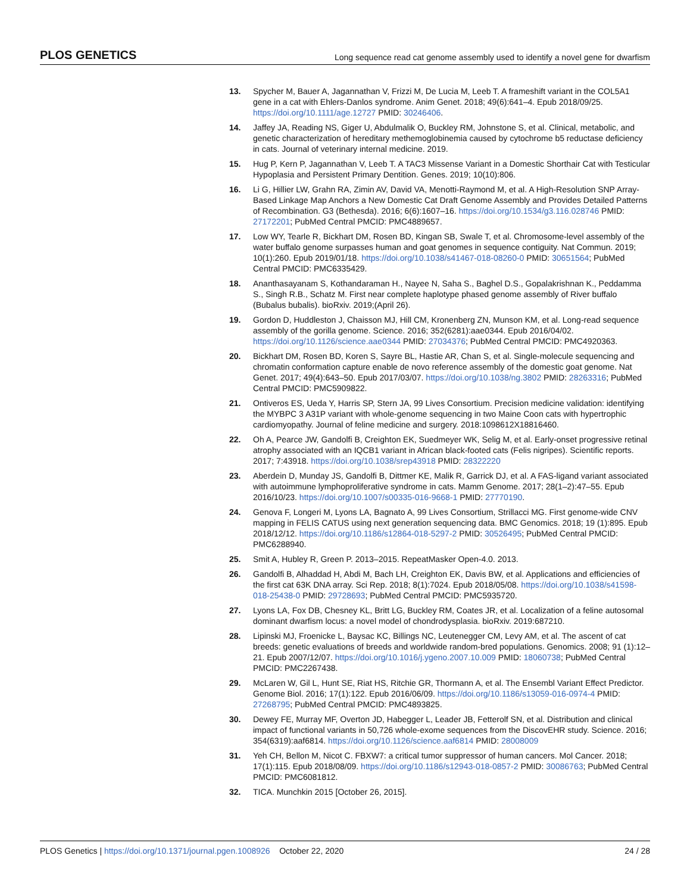PLOS GENETICS Long sequence read cat genome assembly used to identify a novel gene for dwarfism
13. Spycher M, Bauer A, Jagannathan V, Frizzi M, De Lucia M, Leeb T. A frameshift variant in the COL5A1 gene in a cat with Ehlers-Danlos syndrome. Anim Genet. 2018; 49(6):641–4. Epub 2018/09/25. https://doi.org/10.1111/age.12727 PMID: 30246406.
14. Jaffey JA, Reading NS, Giger U, Abdulmalik O, Buckley RM, Johnstone S, et al. Clinical, metabolic, and genetic characterization of hereditary methemoglobinemia caused by cytochrome b5 reductase deficiency in cats. Journal of veterinary internal medicine. 2019.
15. Hug P, Kern P, Jagannathan V, Leeb T. A TAC3 Missense Variant in a Domestic Shorthair Cat with Testicular Hypoplasia and Persistent Primary Dentition. Genes. 2019; 10(10):806.
16. Li G, Hillier LW, Grahn RA, Zimin AV, David VA, Menotti-Raymond M, et al. A High-Resolution SNP Array-Based Linkage Map Anchors a New Domestic Cat Draft Genome Assembly and Provides Detailed Patterns of Recombination. G3 (Bethesda). 2016; 6(6):1607–16. https://doi.org/10.1534/g3.116.028746 PMID: 27172201; PubMed Central PMCID: PMC4889657.
17. Low WY, Tearle R, Bickhart DM, Rosen BD, Kingan SB, Swale T, et al. Chromosome-level assembly of the water buffalo genome surpasses human and goat genomes in sequence contiguity. Nat Commun. 2019; 10(1):260. Epub 2019/01/18. https://doi.org/10.1038/s41467-018-08260-0 PMID: 30651564; PubMed Central PMCID: PMC6335429.
18. Ananthasayanam S, Kothandaraman H., Nayee N, Saha S., Baghel D.S., Gopalakrishnan K., Peddamma S., Singh R.B., Schatz M. First near complete haplotype phased genome assembly of River buffalo (Bubalus bubalis). bioRxiv. 2019;(April 26).
19. Gordon D, Huddleston J, Chaisson MJ, Hill CM, Kronenberg ZN, Munson KM, et al. Long-read sequence assembly of the gorilla genome. Science. 2016; 352(6281):aae0344. Epub 2016/04/02. https://doi.org/10.1126/science.aae0344 PMID: 27034376; PubMed Central PMCID: PMC4920363.
20. Bickhart DM, Rosen BD, Koren S, Sayre BL, Hastie AR, Chan S, et al. Single-molecule sequencing and chromatin conformation capture enable de novo reference assembly of the domestic goat genome. Nat Genet. 2017; 49(4):643–50. Epub 2017/03/07. https://doi.org/10.1038/ng.3802 PMID: 28263316; PubMed Central PMCID: PMC5909822.
21. Ontiveros ES, Ueda Y, Harris SP, Stern JA, 99 Lives Consortium. Precision medicine validation: identifying the MYBPC 3 A31P variant with whole-genome sequencing in two Maine Coon cats with hypertrophic cardiomyopathy. Journal of feline medicine and surgery. 2018:1098612X18816460.
22. Oh A, Pearce JW, Gandolfi B, Creighton EK, Suedmeyer WK, Selig M, et al. Early-onset progressive retinal atrophy associated with an IQCB1 variant in African black-footed cats (Felis nigripes). Scientific reports. 2017; 7:43918. https://doi.org/10.1038/srep43918 PMID: 28322220
23. Aberdein D, Munday JS, Gandolfi B, Dittmer KE, Malik R, Garrick DJ, et al. A FAS-ligand variant associated with autoimmune lymphoproliferative syndrome in cats. Mamm Genome. 2017; 28(1–2):47–55. Epub 2016/10/23. https://doi.org/10.1007/s00335-016-9668-1 PMID: 27770190.
24. Genova F, Longeri M, Lyons LA, Bagnato A, 99 Lives Consortium, Strillacci MG. First genome-wide CNV mapping in FELIS CATUS using next generation sequencing data. BMC Genomics. 2018; 19 (1):895. Epub 2018/12/12. https://doi.org/10.1186/s12864-018-5297-2 PMID: 30526495; PubMed Central PMCID: PMC6288940.
25. Smit A, Hubley R, Green P. 2013–2015. RepeatMasker Open-4.0. 2013.
26. Gandolfi B, Alhaddad H, Abdi M, Bach LH, Creighton EK, Davis BW, et al. Applications and efficiencies of the first cat 63K DNA array. Sci Rep. 2018; 8(1):7024. Epub 2018/05/08. https://doi.org/10.1038/s41598-018-25438-0 PMID: 29728693; PubMed Central PMCID: PMC5935720.
27. Lyons LA, Fox DB, Chesney KL, Britt LG, Buckley RM, Coates JR, et al. Localization of a feline autosomal dominant dwarfism locus: a novel model of chondrodysplasia. bioRxiv. 2019:687210.
28. Lipinski MJ, Froenicke L, Baysac KC, Billings NC, Leutenegger CM, Levy AM, et al. The ascent of cat breeds: genetic evaluations of breeds and worldwide random-bred populations. Genomics. 2008; 91 (1):12–21. Epub 2007/12/07. https://doi.org/10.1016/j.ygeno.2007.10.009 PMID: 18060738; PubMed Central PMCID: PMC2267438.
29. McLaren W, Gil L, Hunt SE, Riat HS, Ritchie GR, Thormann A, et al. The Ensembl Variant Effect Predictor. Genome Biol. 2016; 17(1):122. Epub 2016/06/09. https://doi.org/10.1186/s13059-016-0974-4 PMID: 27268795; PubMed Central PMCID: PMC4893825.
30. Dewey FE, Murray MF, Overton JD, Habegger L, Leader JB, Fetterolf SN, et al. Distribution and clinical impact of functional variants in 50,726 whole-exome sequences from the DiscovEHR study. Science. 2016; 354(6319):aaf6814. https://doi.org/10.1126/science.aaf6814 PMID: 28008009
31. Yeh CH, Bellon M, Nicot C. FBXW7: a critical tumor suppressor of human cancers. Mol Cancer. 2018; 17(1):115. Epub 2018/08/09. https://doi.org/10.1186/s12943-018-0857-2 PMID: 30086763; PubMed Central PMCID: PMC6081812.
32. TICA. Munchkin 2015 [October 26, 2015].
PLOS Genetics | https://doi.org/10.1371/journal.pgen.1008926 October 22, 2020 24 / 28